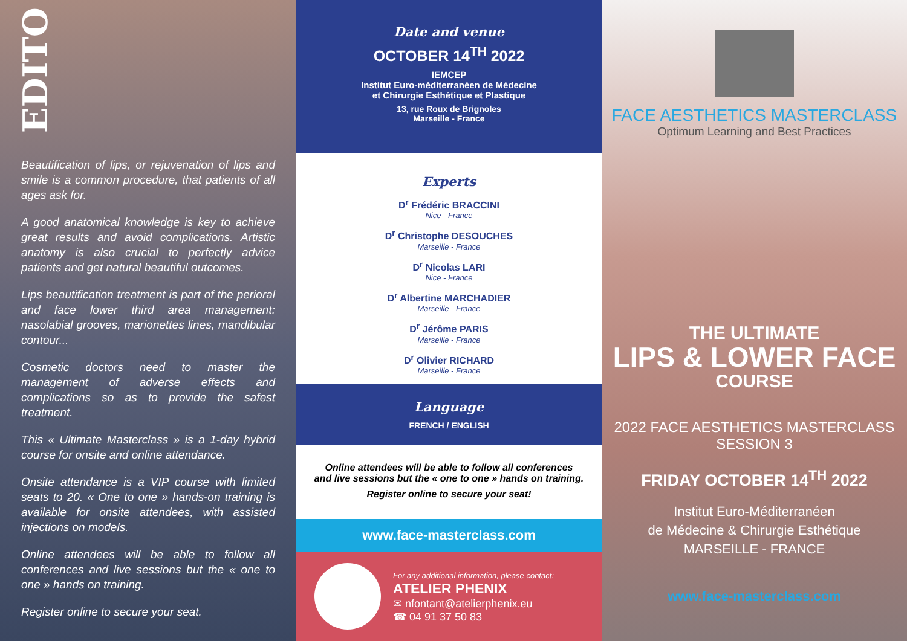EDITO
Beautification of lips, or rejuvenation of lips and smile is a common procedure, that patients of all ages ask for.
A good anatomical knowledge is key to achieve great results and avoid complications. Artistic anatomy is also crucial to perfectly advice patients and get natural beautiful outcomes.
Lips beautification treatment is part of the perioral and face lower third area management: nasolabial grooves, marionettes lines, mandibular contour...
Cosmetic doctors need to master the management of adverse effects and complications so as to provide the safest treatment.
This « Ultimate Masterclass » is a 1-day hybrid course for onsite and online attendance.
Onsite attendance is a VIP course with limited seats to 20. « One to one » hands-on training is available for onsite attendees, with assisted injections on models.
Online attendees will be able to follow all conferences and live sessions but the « one to one » hands on training.
Register online to secure your seat.
Date and venue
OCTOBER 14<sup>TH</sup> 2022
IEMCEP
Institut Euro-méditerranéen de Médecine
et Chirurgie Esthétique et Plastique
13, rue Roux de Brignoles
Marseille - France
Experts
D<sup>r</sup> Frédéric BRACCINI
Nice - France
D<sup>r</sup> Christophe DESOUCHES
Marseille - France
D<sup>r</sup> Nicolas LARI
Nice - France
D<sup>r</sup> Albertine MARCHADIER
Marseille - France
D<sup>r</sup> Jérôme PARIS
Marseille - France
D<sup>r</sup> Olivier RICHARD
Marseille - France
Language
FRENCH / ENGLISH
Online attendees will be able to follow all conferences
and live sessions but the « one to one » hands on training.
Register online to secure your seat!
www.face-masterclass.com
For any additional information, please contact:
ATELIER PHENIX
✉ nfontant@atelierphenix.eu
☎ 04 91 37 50 83
FACE AESTHETICS MASTERCLASS
Optimum Learning and Best Practices
THE ULTIMATE
LIPS & LOWER FACE
COURSE
2022 FACE AESTHETICS MASTERCLASS
SESSION 3
FRIDAY OCTOBER 14<sup>TH</sup> 2022
Institut Euro-Méditerranéen
de Médecine & Chirurgie Esthétique
MARSEILLE - FRANCE
www.face-masterclass.com